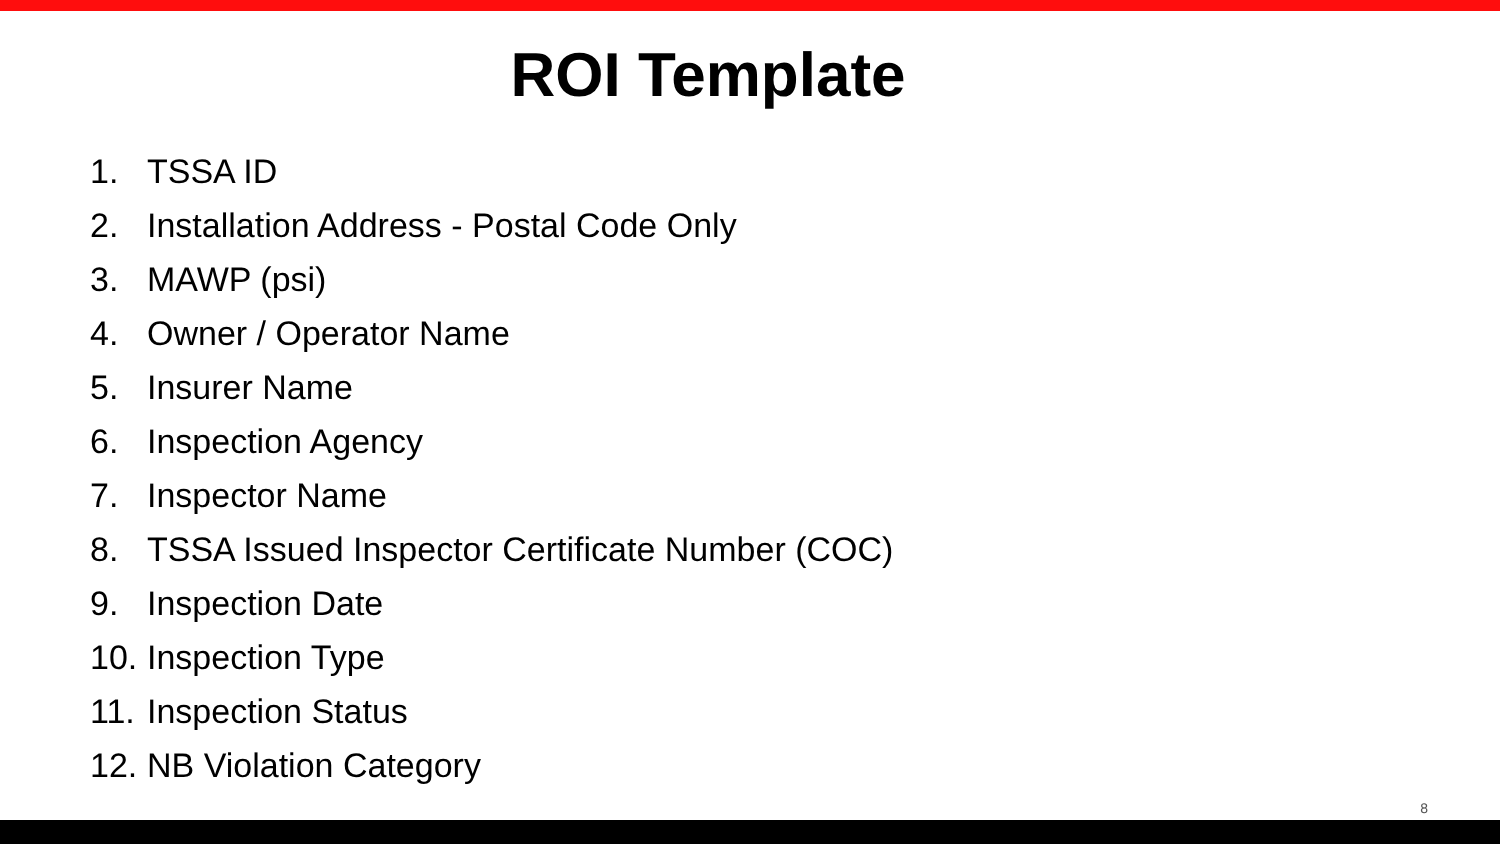ROI Template
1. TSSA ID
2. Installation Address - Postal Code Only
3. MAWP (psi)
4. Owner / Operator Name
5. Insurer Name
6. Inspection Agency
7. Inspector Name
8. TSSA Issued Inspector Certificate Number (COC)
9. Inspection Date
10. Inspection Type
11. Inspection Status
12. NB Violation Category
8